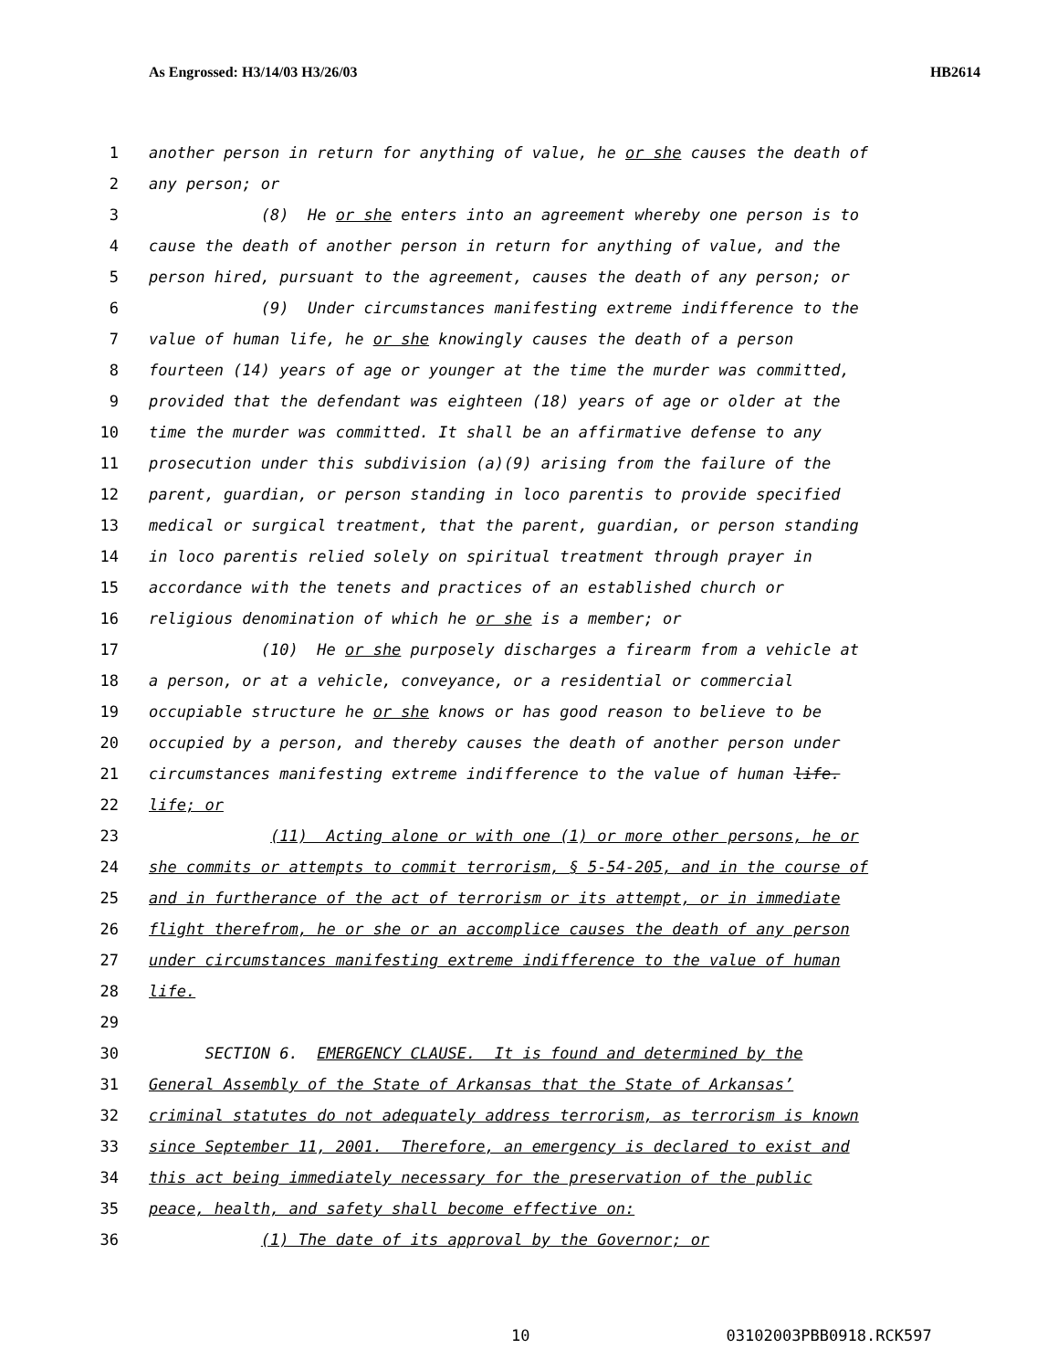As Engrossed: H3/14/03 H3/26/03 HB2614
1 another person in return for anything of value, he or she causes the death of
2 any person; or
3 (8) He or she enters into an agreement whereby one person is to
4 cause the death of another person in return for anything of value, and the
5 person hired, pursuant to the agreement, causes the death of any person; or
6 (9) Under circumstances manifesting extreme indifference to the
7 value of human life, he or she knowingly causes the death of a person
8 fourteen (14) years of age or younger at the time the murder was committed,
9 provided that the defendant was eighteen (18) years of age or older at the
10 time the murder was committed. It shall be an affirmative defense to any
11 prosecution under this subdivision (a)(9) arising from the failure of the
12 parent, guardian, or person standing in loco parentis to provide specified
13 medical or surgical treatment, that the parent, guardian, or person standing
14 in loco parentis relied solely on spiritual treatment through prayer in
15 accordance with the tenets and practices of an established church or
16 religious denomination of which he or she is a member; or
17 (10) He or she purposely discharges a firearm from a vehicle at
18 a person, or at a vehicle, conveyance, or a residential or commercial
19 occupiable structure he or she knows or has good reason to believe to be
20 occupied by a person, and thereby causes the death of another person under
21 circumstances manifesting extreme indifference to the value of human life.
22 life; or
23 (11) Acting alone or with one (1) or more other persons, he or
24 she commits or attempts to commit terrorism, § 5-54-205, and in the course of
25 and in furtherance of the act of terrorism or its attempt, or in immediate
26 flight therefrom, he or she or an accomplice causes the death of any person
27 under circumstances manifesting extreme indifference to the value of human
28 life.
29
30 SECTION 6. EMERGENCY CLAUSE. It is found and determined by the
31 General Assembly of the State of Arkansas that the State of Arkansas’
32 criminal statutes do not adequately address terrorism, as terrorism is known
33 since September 11, 2001. Therefore, an emergency is declared to exist and
34 this act being immediately necessary for the preservation of the public
35 peace, health, and safety shall become effective on:
36 (1) The date of its approval by the Governor; or
10 03102003PBB0918.RCK597